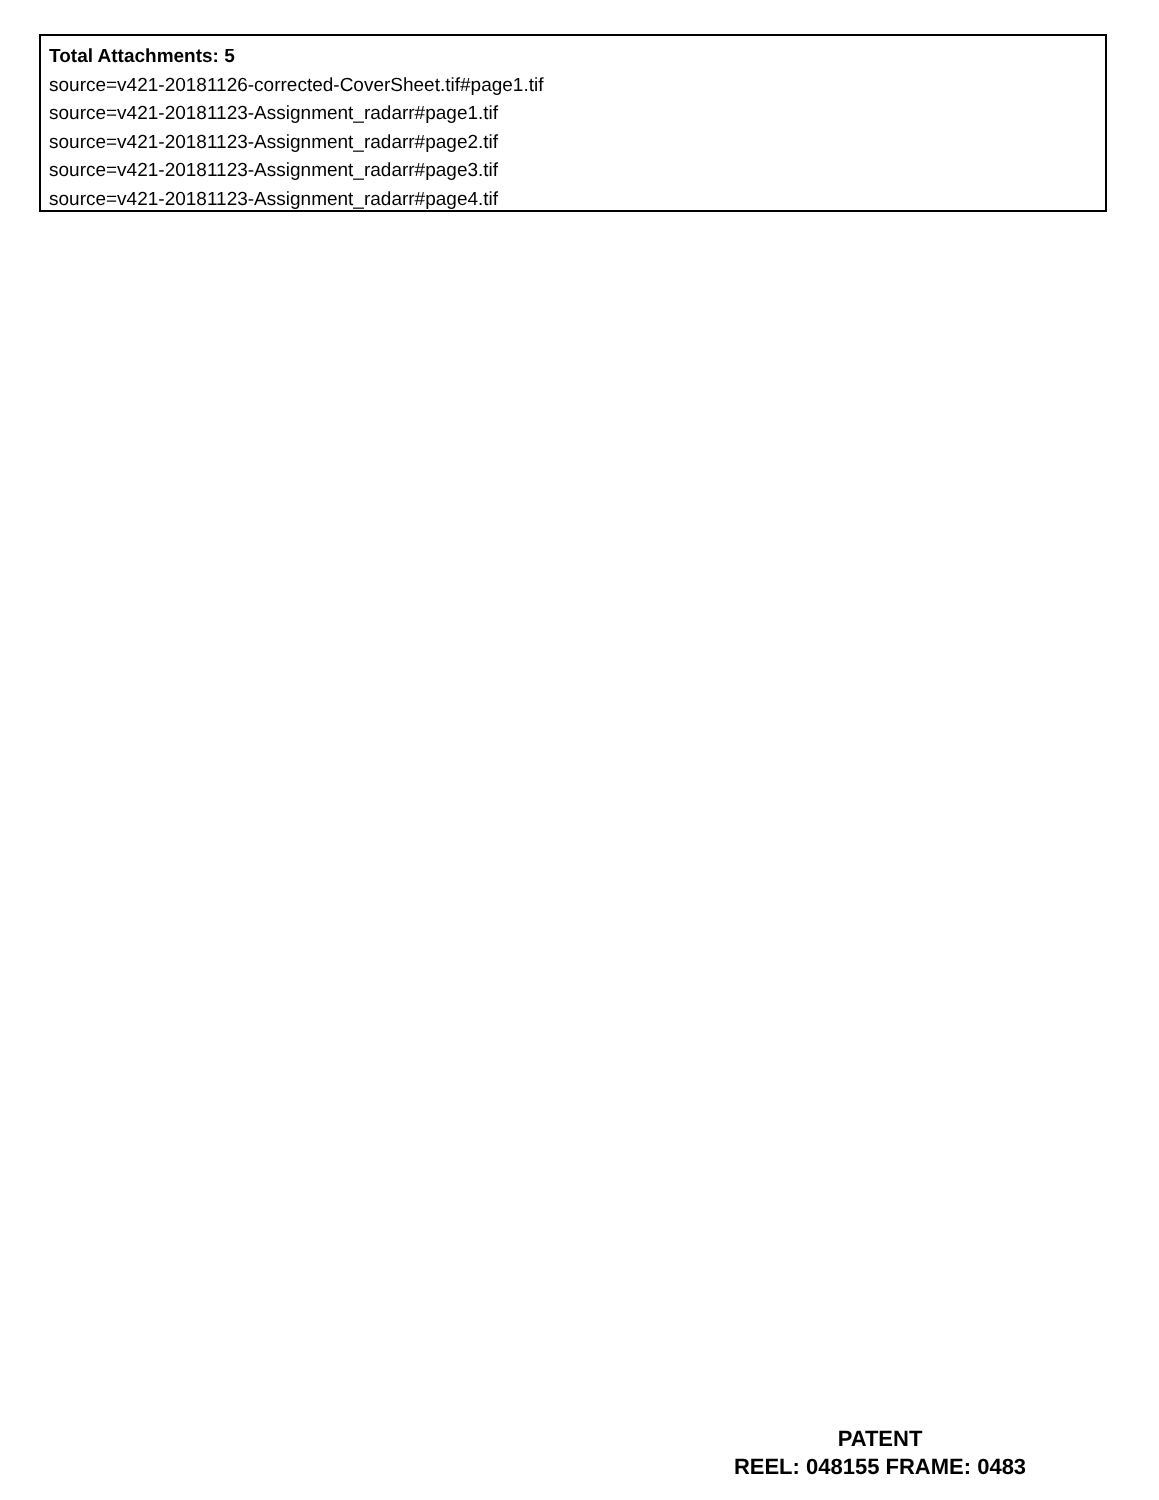Total Attachments: 5
source=v421-20181126-corrected-CoverSheet.tif#page1.tif
source=v421-20181123-Assignment_radarr#page1.tif
source=v421-20181123-Assignment_radarr#page2.tif
source=v421-20181123-Assignment_radarr#page3.tif
source=v421-20181123-Assignment_radarr#page4.tif
PATENT
REEL: 048155 FRAME: 0483